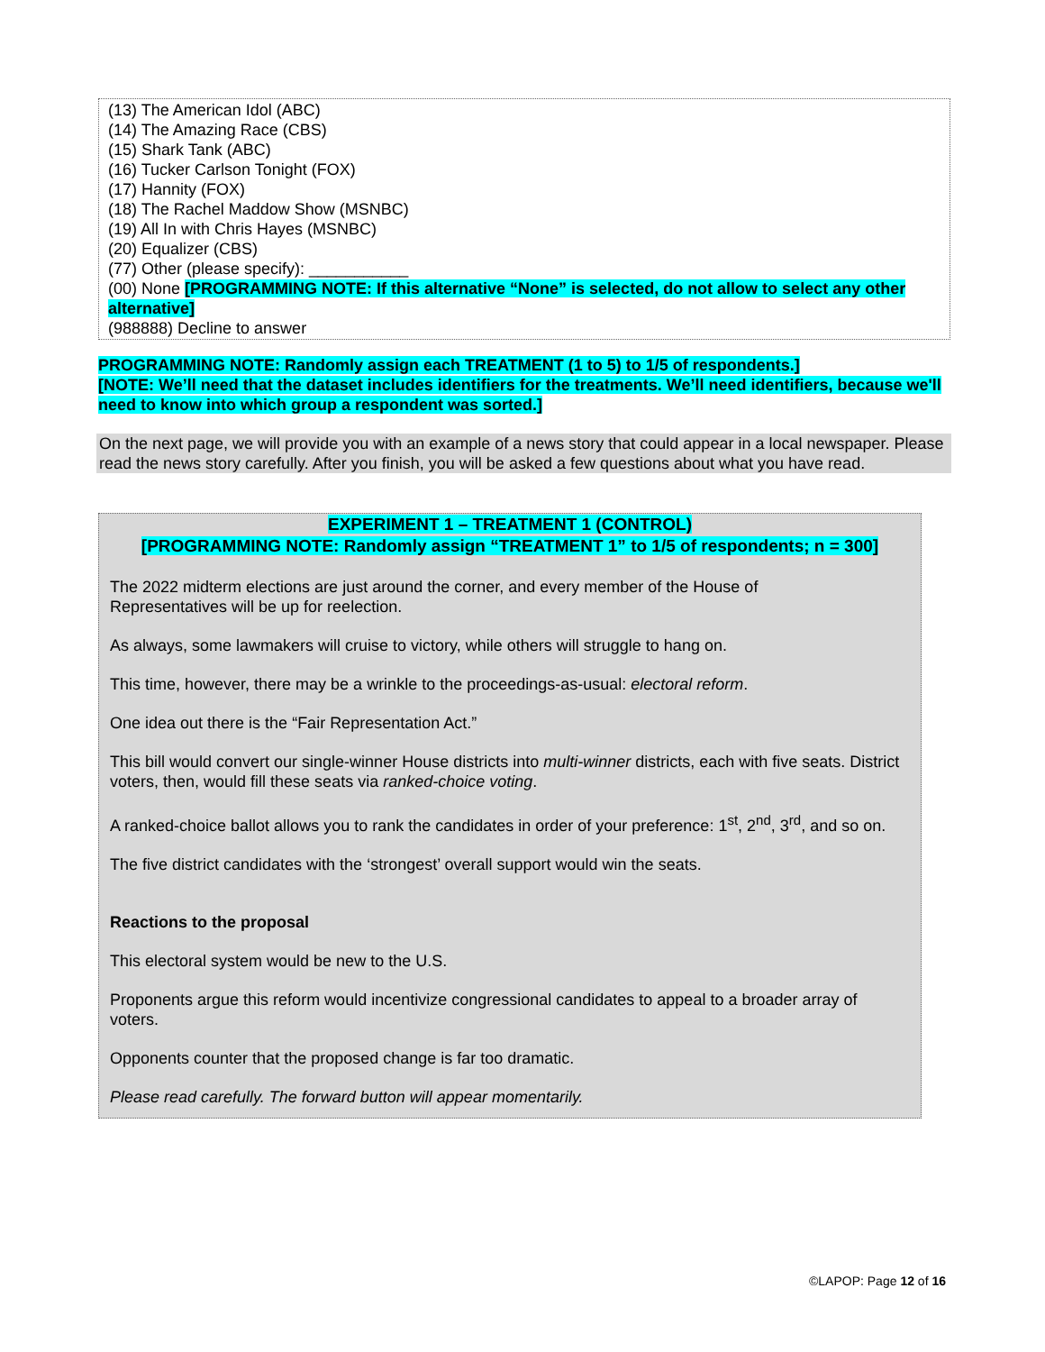(13) The American Idol (ABC)
(14) The Amazing Race (CBS)
(15) Shark Tank (ABC)
(16) Tucker Carlson Tonight (FOX)
(17) Hannity (FOX)
(18) The Rachel Maddow Show (MSNBC)
(19) All In with Chris Hayes (MSNBC)
(20) Equalizer (CBS)
(77) Other (please specify): ___________
(00) None [PROGRAMMING NOTE: If this alternative “None” is selected, do not allow to select any other alternative]
(988888) Decline to answer
PROGRAMMING NOTE: Randomly assign each TREATMENT (1 to 5) to 1/5 of respondents.]
[NOTE: We’ll need that the dataset includes identifiers for the treatments. We’ll need identifiers, because we'll need to know into which group a respondent was sorted.]
On the next page, we will provide you with an example of a news story that could appear in a local newspaper. Please read the news story carefully. After you finish, you will be asked a few questions about what you have read.
EXPERIMENT 1 – TREATMENT 1 (CONTROL)
[PROGRAMMING NOTE: Randomly assign “TREATMENT 1” to 1/5 of respondents; n = 300]
The 2022 midterm elections are just around the corner, and every member of the House of
Representatives will be up for reelection.
As always, some lawmakers will cruise to victory, while others will struggle to hang on.
This time, however, there may be a wrinkle to the proceedings-as-usual: electoral reform.
One idea out there is the “Fair Representation Act.”
This bill would convert our single-winner House districts into multi-winner districts, each with five seats. District voters, then, would fill these seats via ranked-choice voting.
A ranked-choice ballot allows you to rank the candidates in order of your preference: 1<sup>st</sup>, 2<sup>nd</sup>, 3<sup>rd</sup>, and so on.
The five district candidates with the ‘strongest’ overall support would win the seats.
Reactions to the proposal
This electoral system would be new to the U.S.
Proponents argue this reform would incentivize congressional candidates to appeal to a broader array of voters.
Opponents counter that the proposed change is far too dramatic.
Please read carefully. The forward button will appear momentarily.
©LAPOP: Page 12 of 16